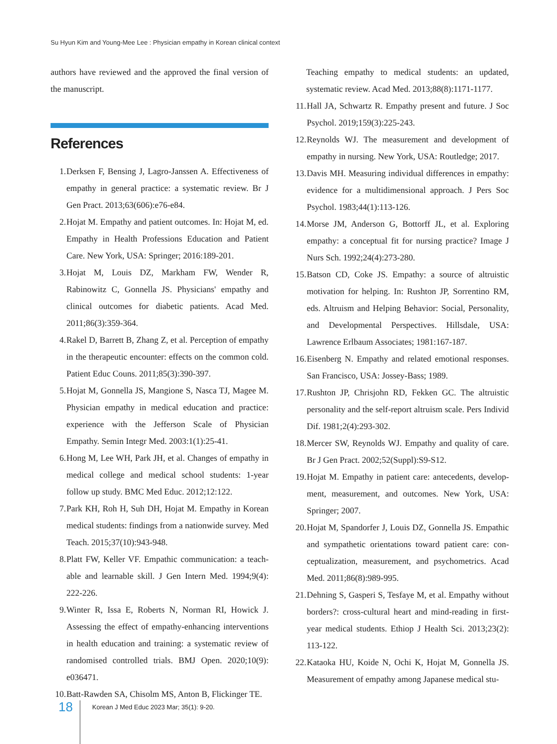Su Hyun Kim and Young-Mee Lee : Physician empathy in Korean clinical context
authors have reviewed and the approved the final version of the manuscript.
References
1. Derksen F, Bensing J, Lagro-Janssen A. Effectiveness of empathy in general practice: a systematic review. Br J Gen Pract. 2013;63(606):e76-e84.
2. Hojat M. Empathy and patient outcomes. In: Hojat M, ed. Empathy in Health Professions Education and Patient Care. New York, USA: Springer; 2016:189-201.
3. Hojat M, Louis DZ, Markham FW, Wender R, Rabinowitz C, Gonnella JS. Physicians' empathy and clinical outcomes for diabetic patients. Acad Med. 2011;86(3):359-364.
4. Rakel D, Barrett B, Zhang Z, et al. Perception of empathy in the therapeutic encounter: effects on the common cold. Patient Educ Couns. 2011;85(3):390-397.
5. Hojat M, Gonnella JS, Mangione S, Nasca TJ, Magee M. Physician empathy in medical education and practice: experience with the Jefferson Scale of Physician Empathy. Semin Integr Med. 2003:1(1):25-41.
6. Hong M, Lee WH, Park JH, et al. Changes of empathy in medical college and medical school students: 1-year follow up study. BMC Med Educ. 2012;12:122.
7. Park KH, Roh H, Suh DH, Hojat M. Empathy in Korean medical students: findings from a nationwide survey. Med Teach. 2015;37(10):943-948.
8. Platt FW, Keller VF. Empathic communication: a teach-able and learnable skill. J Gen Intern Med. 1994;9(4): 222-226.
9. Winter R, Issa E, Roberts N, Norman RI, Howick J. Assessing the effect of empathy-enhancing interventions in health education and training: a systematic review of randomised controlled trials. BMJ Open. 2020;10(9): e036471.
10. Batt-Rawden SA, Chisolm MS, Anton B, Flickinger TE.
Teaching empathy to medical students: an updated, systematic review. Acad Med. 2013;88(8):1171-1177.
11. Hall JA, Schwartz R. Empathy present and future. J Soc Psychol. 2019;159(3):225-243.
12. Reynolds WJ. The measurement and development of empathy in nursing. New York, USA: Routledge; 2017.
13. Davis MH. Measuring individual differences in empathy: evidence for a multidimensional approach. J Pers Soc Psychol. 1983;44(1):113-126.
14. Morse JM, Anderson G, Bottorff JL, et al. Exploring empathy: a conceptual fit for nursing practice? Image J Nurs Sch. 1992;24(4):273-280.
15. Batson CD, Coke JS. Empathy: a source of altruistic motivation for helping. In: Rushton JP, Sorrentino RM, eds. Altruism and Helping Behavior: Social, Personality, and Developmental Perspectives. Hillsdale, USA: Lawrence Erlbaum Associates; 1981:167-187.
16. Eisenberg N. Empathy and related emotional responses. San Francisco, USA: Jossey-Bass; 1989.
17. Rushton JP, Chrisjohn RD, Fekken GC. The altruistic personality and the self-report altruism scale. Pers Individ Dif. 1981;2(4):293-302.
18. Mercer SW, Reynolds WJ. Empathy and quality of care. Br J Gen Pract. 2002;52(Suppl):S9-S12.
19. Hojat M. Empathy in patient care: antecedents, develop-ment, measurement, and outcomes. New York, USA: Springer; 2007.
20. Hojat M, Spandorfer J, Louis DZ, Gonnella JS. Empathic and sympathetic orientations toward patient care: con-ceptualization, measurement, and psychometrics. Acad Med. 2011;86(8):989-995.
21. Dehning S, Gasperi S, Tesfaye M, et al. Empathy without borders?: cross-cultural heart and mind-reading in first-year medical students. Ethiop J Health Sci. 2013;23(2): 113-122.
22. Kataoka HU, Koide N, Ochi K, Hojat M, Gonnella JS. Measurement of empathy among Japanese medical stu-
18 Korean J Med Educ 2023 Mar; 35(1): 9-20.